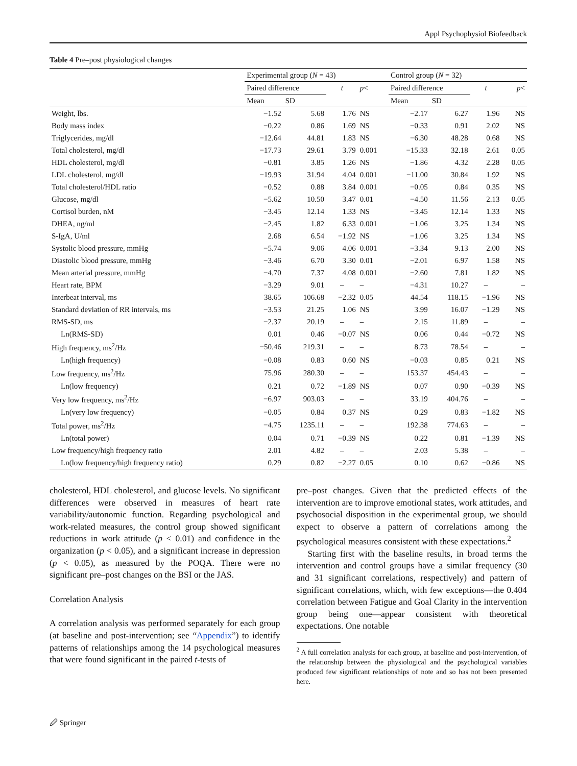Appl Psychophysiol Biofeedback
Table 4 Pre–post physiological changes
| | Experimental group ( N = 43) | | | | Control group ( N = 32) | | | |
| --- | --- | --- | --- | --- | --- | --- | --- | --- |
| | Paired difference | | t | p < | Paired difference | | t | p < |
| | Mean | SD | | | Mean | SD | | |
| Weight, lbs. | −1.52 | 5.68 | 1.76 | NS | −2.17 | 6.27 | 1.96 | NS |
| Body mass index | −0.22 | 0.86 | 1.69 | NS | −0.33 | 0.91 | 2.02 | NS |
| Triglycerides, mg/dl | −12.64 | 44.81 | 1.83 | NS | −6.30 | 48.28 | 0.68 | NS |
| Total cholesterol, mg/dl | −17.73 | 29.61 | 3.79 | 0.001 | −15.33 | 32.18 | 2.61 | 0.05 |
| HDL cholesterol, mg/dl | −0.81 | 3.85 | 1.26 | NS | −1.86 | 4.32 | 2.28 | 0.05 |
| LDL cholesterol, mg/dl | −19.93 | 31.94 | 4.04 | 0.001 | −11.00 | 30.84 | 1.92 | NS |
| Total cholesterol/HDL ratio | −0.52 | 0.88 | 3.84 | 0.001 | −0.05 | 0.84 | 0.35 | NS |
| Glucose, mg/dl | −5.62 | 10.50 | 3.47 | 0.01 | −4.50 | 11.56 | 2.13 | 0.05 |
| Cortisol burden, nM | −3.45 | 12.14 | 1.33 | NS | −3.45 | 12.14 | 1.33 | NS |
| DHEA, ng/ml | −2.45 | 1.82 | 6.33 | 0.001 | −1.06 | 3.25 | 1.34 | NS |
| S-IgA, U/ml | 2.68 | 6.54 | −1.92 | NS | −1.06 | 3.25 | 1.34 | NS |
| Systolic blood pressure, mmHg | −5.74 | 9.06 | 4.06 | 0.001 | −3.34 | 9.13 | 2.00 | NS |
| Diastolic blood pressure, mmHg | −3.46 | 6.70 | 3.30 | 0.01 | −2.01 | 6.97 | 1.58 | NS |
| Mean arterial pressure, mmHg | −4.70 | 7.37 | 4.08 | 0.001 | −2.60 | 7.81 | 1.82 | NS |
| Heart rate, BPM | −3.29 | 9.01 | – | – | −4.31 | 10.27 | – | – |
| Interbeat interval, ms | 38.65 | 106.68 | −2.32 | 0.05 | 44.54 | 118.15 | −1.96 | NS |
| Standard deviation of RR intervals, ms | −3.53 | 21.25 | 1.06 | NS | 3.99 | 16.07 | −1.29 | NS |
| RMS-SD, ms | −2.37 | 20.19 | – | – | 2.15 | 11.89 | – | – |
| Ln(RMS-SD) | 0.01 | 0.46 | −0.07 | NS | 0.06 | 0.44 | −0.72 | NS |
| High frequency, ms<sup>2</sup>/Hz | −50.46 | 219.31 | – | – | 8.73 | 78.54 | – | – |
| Ln(high frequency) | −0.08 | 0.83 | 0.60 | NS | −0.03 | 0.85 | 0.21 | NS |
| Low frequency, ms<sup>2</sup>/Hz | 75.96 | 280.30 | – | – | 153.37 | 454.43 | – | – |
| Ln(low frequency) | 0.21 | 0.72 | −1.89 | NS | 0.07 | 0.90 | −0.39 | NS |
| Very low frequency, ms<sup>2</sup>/Hz | −6.97 | 903.03 | – | – | 33.19 | 404.76 | – | – |
| Ln(very low frequency) | −0.05 | 0.84 | 0.37 | NS | 0.29 | 0.83 | −1.82 | NS |
| Total power, ms<sup>2</sup>/Hz | −4.75 | 1235.11 | – | – | 192.38 | 774.63 | – | – |
| Ln(total power) | 0.04 | 0.71 | −0.39 | NS | 0.22 | 0.81 | −1.39 | NS |
| Low frequency/high frequency ratio | 2.01 | 4.82 | – | – | 2.03 | 5.38 | – | – |
| Ln(low frequency/high frequency ratio) | 0.29 | 0.82 | −2.27 | 0.05 | 0.10 | 0.62 | −0.86 | NS |
cholesterol, HDL cholesterol, and glucose levels. No significant differences were observed in measures of heart rate variability/autonomic function. Regarding psychological and work-related measures, the control group showed significant reductions in work attitude (p < 0.01) and confidence in the organization (p < 0.05), and a significant increase in depression (p < 0.05), as measured by the POQA. There were no significant pre–post changes on the BSI or the JAS.
Correlation Analysis
A correlation analysis was performed separately for each group (at baseline and post-intervention; see “Appendix”) to identify patterns of relationships among the 14 psychological measures that were found significant in the paired t-tests of
pre–post changes. Given that the predicted effects of the intervention are to improve emotional states, work attitudes, and psychosocial disposition in the experimental group, we should expect to observe a pattern of correlations among the psychological measures consistent with these expectations.<sup>2</sup>
Starting first with the baseline results, in broad terms the intervention and control groups have a similar frequency (30 and 31 significant correlations, respectively) and pattern of significant correlations, which, with few exceptions—the 0.404 correlation between Fatigue and Goal Clarity in the intervention group being one—appear consistent with theoretical expectations. One notable
<sup>2</sup> A full correlation analysis for each group, at baseline and post-intervention, of the relationship between the physiological and the psychological variables produced few significant relationships of note and so has not been presented here.
🖉 Springer